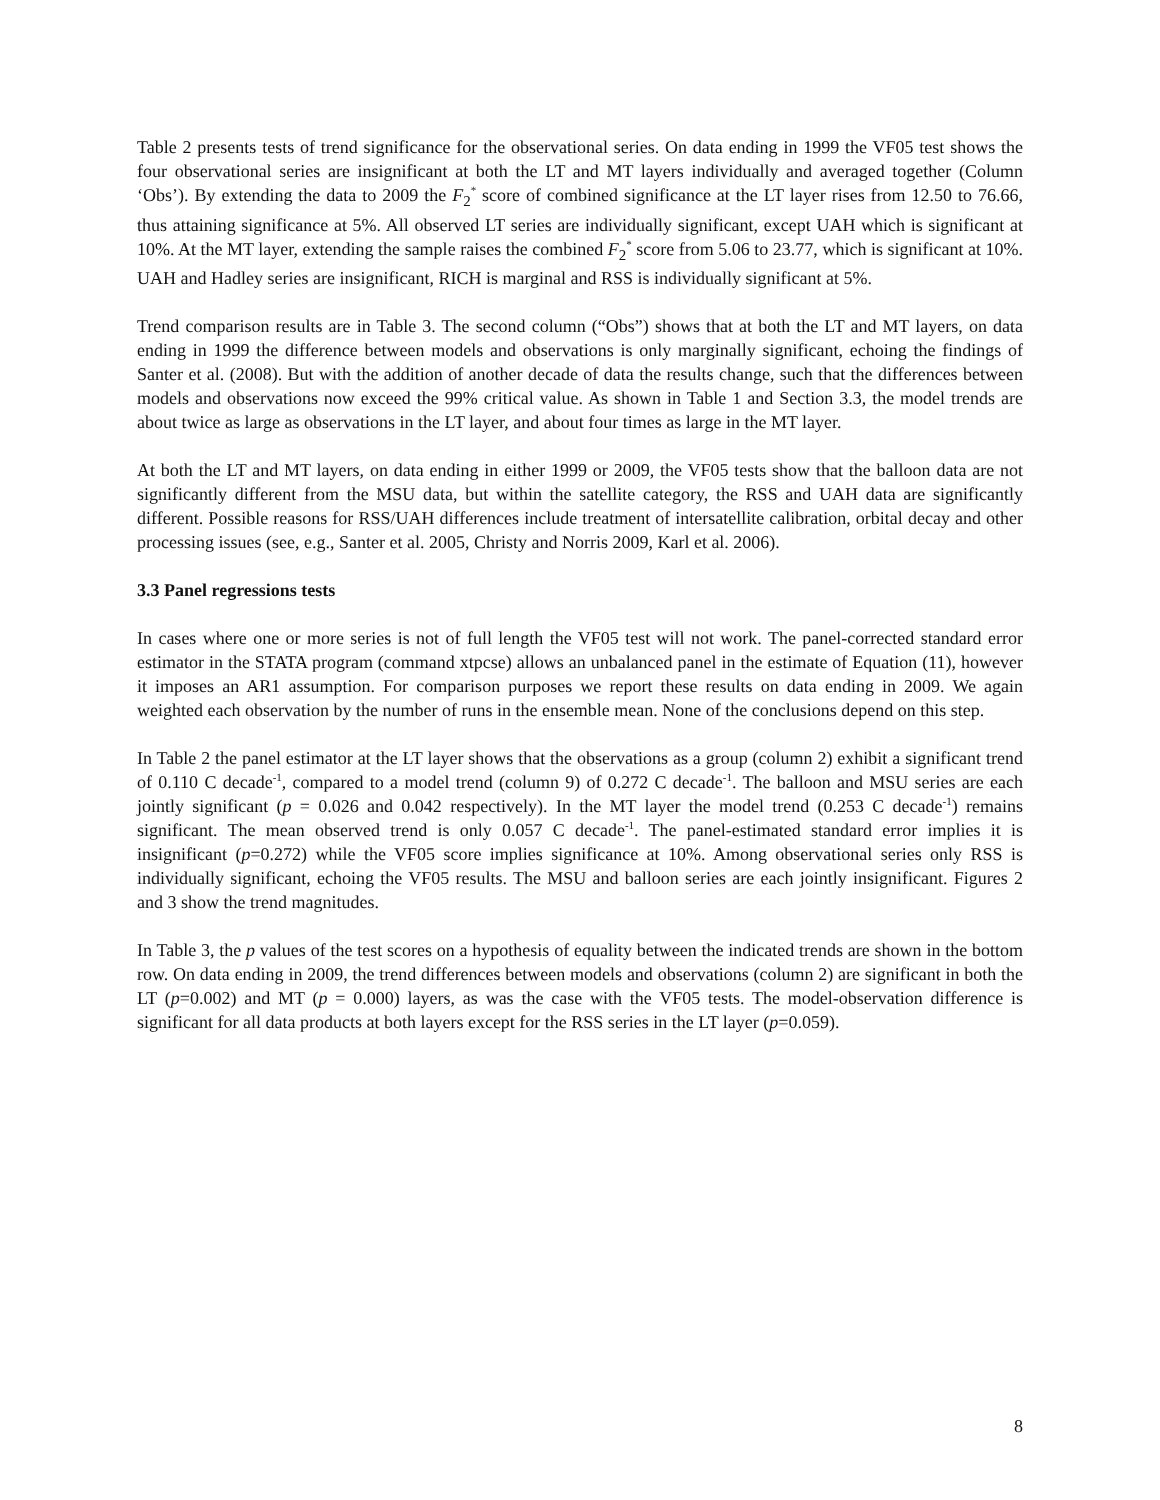Table 2 presents tests of trend significance for the observational series. On data ending in 1999 the VF05 test shows the four observational series are insignificant at both the LT and MT layers individually and averaged together (Column ‘Obs’). By extending the data to 2009 the F<sub>2</sub><sup>*</sup> score of combined significance at the LT layer rises from 12.50 to 76.66, thus attaining significance at 5%. All observed LT series are individually significant, except UAH which is significant at 10%. At the MT layer, extending the sample raises the combined F<sub>2</sub><sup>*</sup> score from 5.06 to 23.77, which is significant at 10%. UAH and Hadley series are insignificant, RICH is marginal and RSS is individually significant at 5%.
Trend comparison results are in Table 3. The second column (“Obs”) shows that at both the LT and MT layers, on data ending in 1999 the difference between models and observations is only marginally significant, echoing the findings of Santer et al. (2008). But with the addition of another decade of data the results change, such that the differences between models and observations now exceed the 99% critical value. As shown in Table 1 and Section 3.3, the model trends are about twice as large as observations in the LT layer, and about four times as large in the MT layer.
At both the LT and MT layers, on data ending in either 1999 or 2009, the VF05 tests show that the balloon data are not significantly different from the MSU data, but within the satellite category, the RSS and UAH data are significantly different. Possible reasons for RSS/UAH differences include treatment of intersatellite calibration, orbital decay and other processing issues (see, e.g., Santer et al. 2005, Christy and Norris 2009, Karl et al. 2006).
3.3 Panel regressions tests
In cases where one or more series is not of full length the VF05 test will not work. The panel-corrected standard error estimator in the STATA program (command xtpcse) allows an unbalanced panel in the estimate of Equation (11), however it imposes an AR1 assumption. For comparison purposes we report these results on data ending in 2009. We again weighted each observation by the number of runs in the ensemble mean. None of the conclusions depend on this step.
In Table 2 the panel estimator at the LT layer shows that the observations as a group (column 2) exhibit a significant trend of 0.110 C decade<sup>-1</sup>, compared to a model trend (column 9) of 0.272 C decade<sup>-1</sup>. The balloon and MSU series are each jointly significant (p = 0.026 and 0.042 respectively). In the MT layer the model trend (0.253 C decade<sup>-1</sup>) remains significant. The mean observed trend is only 0.057 C decade<sup>-1</sup>. The panel-estimated standard error implies it is insignificant (p=0.272) while the VF05 score implies significance at 10%. Among observational series only RSS is individually significant, echoing the VF05 results. The MSU and balloon series are each jointly insignificant. Figures 2 and 3 show the trend magnitudes.
In Table 3, the p values of the test scores on a hypothesis of equality between the indicated trends are shown in the bottom row. On data ending in 2009, the trend differences between models and observations (column 2) are significant in both the LT (p=0.002) and MT (p = 0.000) layers, as was the case with the VF05 tests. The model-observation difference is significant for all data products at both layers except for the RSS series in the LT layer (p=0.059).
8